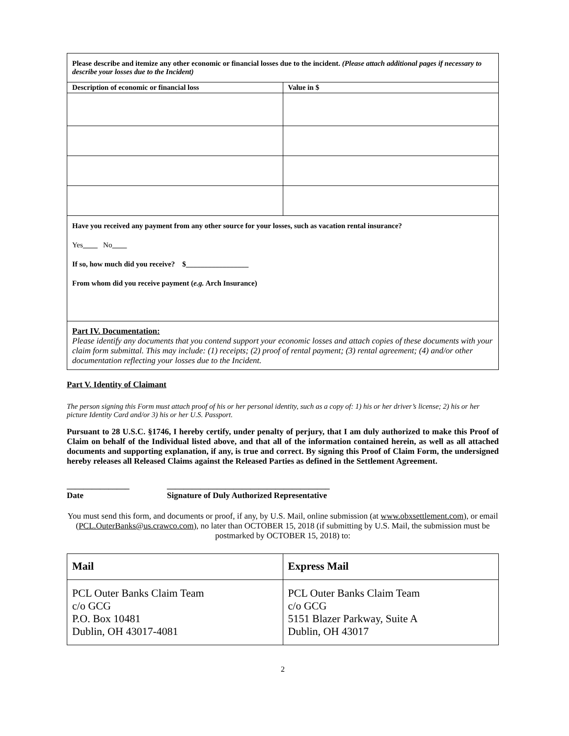| Please describe and itemize any other economic or financial losses due to the incident. (Please attach additional pages if necessary to describe your losses due to the Incident) | |
| Description of economic or financial loss | Value in $ |
| Have you received any payment from any other source for your losses, such as vacation rental insurance? Yes No If so, how much did you receive? $_________________ From whom did you receive payment ( e.g. Arch Insurance) | |
| Part IV. Documentation: Please identify any documents that you contend support your economic losses and attach copies of these documents with your claim form submittal. This may include: (1) receipts; (2) proof of rental payment; (3) rental agreement; (4) and/or other documentation reflecting your losses due to the Incident. | |
Part V. Identity of Claimant
The person signing this Form must attach proof of his or her personal identity, such as a copy of: 1) his or her driver’s license; 2) his or her picture Identity Card and/or 3) his or her U.S. Passport.
Pursuant to 28 U.S.C. §1746, I hereby certify, under penalty of perjury, that I am duly authorized to make this Proof of Claim on behalf of the Individual listed above, and that all of the information contained herein, as well as all attached documents and supporting explanation, if any, is true and correct. By signing this Proof of Claim Form, the undersigned hereby releases all Released Claims against the Released Parties as defined in the Settlement Agreement.
_______________
Date
_______________________________________
Signature of Duly Authorized Representative
You must send this form, and documents or proof, if any, by U.S. Mail, online submission (at www.obxsettlement.com), or email (PCL.OuterBanks@us.crawco.com), no later than OCTOBER 15, 2018 (if submitting by U.S. Mail, the submission must be postmarked by OCTOBER 15, 2018) to:
| Mail | Express Mail |
| --- | --- |
| PCL Outer Banks Claim Team c/o GCG P.O. Box 10481 Dublin, OH 43017-4081 | PCL Outer Banks Claim Team c/o GCG 5151 Blazer Parkway, Suite A Dublin, OH 43017 |
2